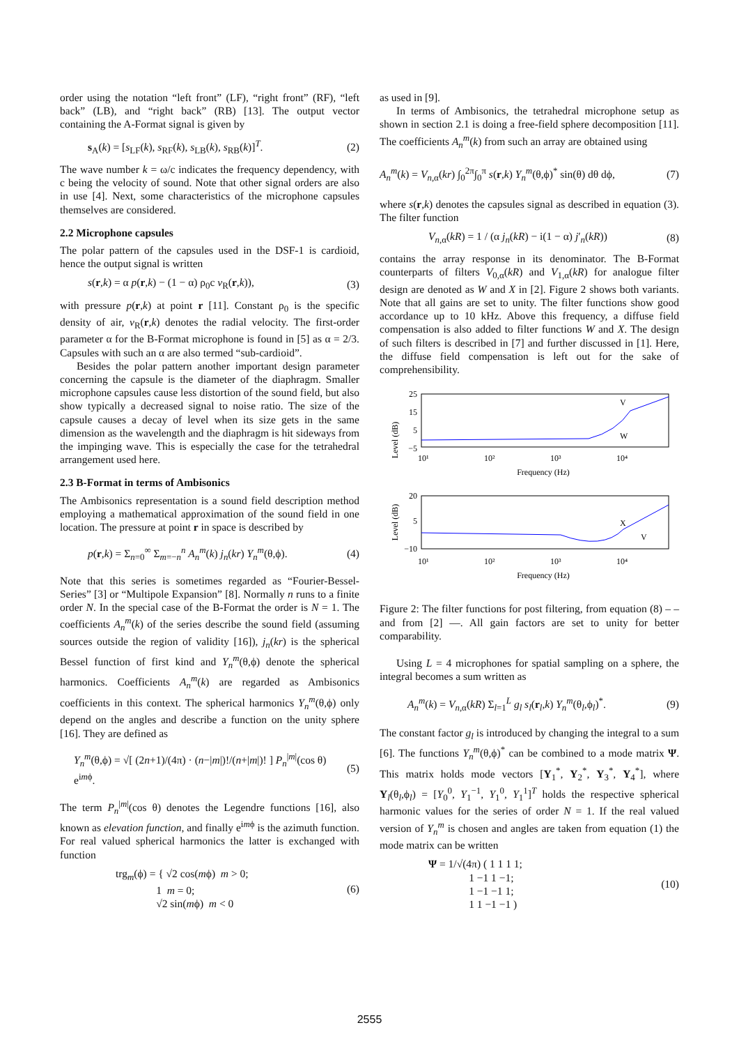order using the notation “left front” (LF), “right front” (RF), “left back” (LB), and “right back” (RB) [13]. The output vector containing the A-Format signal is given by
s<sub>A</sub>(k) = [s<sub>LF</sub>(k), s<sub>RF</sub>(k), s<sub>LB</sub>(k), s<sub>RB</sub>(k)]<sup>T</sup>. (2)
The wave number k = ω/c indicates the frequency dependency, with c being the velocity of sound. Note that other signal orders are also in use [4]. Next, some characteristics of the microphone capsules themselves are considered.
2.2 Microphone capsules
The polar pattern of the capsules used in the DSF-1 is cardioid, hence the output signal is written
s(r,k) = α p(r,k) − (1 − α) ρ<sub>0</sub>c v<sub>R</sub>(r,k)), (3)
with pressure p(r,k) at point r [11]. Constant ρ<sub>0</sub> is the specific density of air, v<sub>R</sub>(r,k) denotes the radial velocity. The first-order parameter α for the B-Format microphone is found in [5] as α = 2/3. Capsules with such an α are also termed “sub-cardioid”.
Besides the polar pattern another important design parameter concerning the capsule is the diameter of the diaphragm. Smaller microphone capsules cause less distortion of the sound field, but also show typically a decreased signal to noise ratio. The size of the capsule causes a decay of level when its size gets in the same dimension as the wavelength and the diaphragm is hit sideways from the impinging wave. This is especially the case for the tetrahedral arrangement used here.
2.3 B-Format in terms of Ambisonics
The Ambisonics representation is a sound field description method employing a mathematical approximation of the sound field in one location. The pressure at point r in space is described by
p(r,k) = Σ<sub>n=0</sub><sup>∞</sup> Σ<sub>m=−n</sub><sup>n</sup> A<sub>n</sub><sup>m</sup>(k) j<sub>n</sub>(kr) Y<sub>n</sub><sup>m</sup>(θ,ϕ). (4)
Note that this series is sometimes regarded as “Fourier-Bessel-Series” [3] or “Multipole Expansion” [8]. Normally n runs to a finite order N. In the special case of the B-Format the order is N = 1. The coefficients A<sub>n</sub><sup>m</sup>(k) of the series describe the sound field (assuming sources outside the region of validity [16]), j<sub>n</sub>(kr) is the spherical Bessel function of first kind and Y<sub>n</sub><sup>m</sup>(θ,ϕ) denote the spherical harmonics. Coefficients A<sub>n</sub><sup>m</sup>(k) are regarded as Ambisonics coefficients in this context. The spherical harmonics Y<sub>n</sub><sup>m</sup>(θ,ϕ) only depend on the angles and describe a function on the unity sphere [16]. They are defined as
Y<sub>n</sub><sup>m</sup>(θ,ϕ) = √[ (2n+1)/(4π) · (n−|m|)!/(n+|m|)! ] P<sub>n</sub><sup>|m|</sup>(cos θ) e<sup>imϕ</sup>. (5)
The term P<sub>n</sub><sup>|m|</sup>(cos θ) denotes the Legendre functions [16], also known as elevation function, and finally e<sup>imϕ</sup> is the azimuth function. For real valued spherical harmonics the latter is exchanged with function
trg<sub>m</sub>(ϕ) = { √2 cos(mϕ) m > 0;
1 m = 0;
√2 sin(mϕ) m < 0 (6)
as used in [9].
In terms of Ambisonics, the tetrahedral microphone setup as shown in section 2.1 is doing a free-field sphere decomposition [11]. The coefficients A<sub>n</sub><sup>m</sup>(k) from such an array are obtained using
A<sub>n</sub><sup>m</sup>(k) = V<sub>n,α</sub>(kr) ∫<sub>0</sub><sup>2π</sup>∫<sub>0</sub><sup>π</sup> s(r,k) Y<sub>n</sub><sup>m</sup>(θ,ϕ)<sup>*</sup> sin(θ) dθ dϕ, (7)
where s(r,k) denotes the capsules signal as described in equation (3). The filter function
V<sub>n,α</sub>(kR) = 1 / (α j<sub>n</sub>(kR) − i(1 − α) j′<sub>n</sub>(kR)) (8)
contains the array response in its denominator. The B-Format counterparts of filters V<sub>0,α</sub>(kR) and V<sub>1,α</sub>(kR) for analogue filter design are denoted as W and X in [2]. Figure 2 shows both variants. Note that all gains are set to unity. The filter functions show good accordance up to 10 kHz. Above this frequency, a diffuse field compensation is also added to filter functions W and X. The design of such filters is described in [7] and further discussed in [1]. Here, the diffuse field compensation is left out for the sake of comprehensibility.
Level (dB)
25
15
5
−5
V
W
10¹
10²
10³
10⁴
Frequency (Hz)
Level (dB)
20
5
−10
X
V
10¹
10²
10³
10⁴
Frequency (Hz)
Figure 2: The filter functions for post filtering, from equation (8) – – and from [2] —. All gain factors are set to unity for better comparability.
Using L = 4 microphones for spatial sampling on a sphere, the integral becomes a sum written as
A<sub>n</sub><sup>m</sup>(k) = V<sub>n,α</sub>(kR) Σ<sub>l=1</sub><sup>L</sup> g<sub>l</sub> s<sub>l</sub>(r<sub>l</sub>,k) Y<sub>n</sub><sup>m</sup>(θ<sub>l</sub>,ϕ<sub>l</sub>)<sup>*</sup>. (9)
The constant factor g<sub>l</sub> is introduced by changing the integral to a sum [6]. The functions Y<sub>n</sub><sup>m</sup>(θ,ϕ)<sup>*</sup> can be combined to a mode matrix Ψ. This matrix holds mode vectors [Y<sub>1</sub><sup>*</sup>, Y<sub>2</sub><sup>*</sup>, Y<sub>3</sub><sup>*</sup>, Y<sub>4</sub><sup>*</sup>], where Y<sub>l</sub>(θ<sub>l</sub>,ϕ<sub>l</sub>) = [Y<sub>0</sub><sup>0</sup>, Y<sub>1</sub><sup>−1</sup>, Y<sub>1</sub><sup>0</sup>, Y<sub>1</sub><sup>1</sup>]<sup>T</sup> holds the respective spherical harmonic values for the series of order N = 1. If the real valued version of Y<sub>n</sub><sup>m</sup> is chosen and angles are taken from equation (1) the mode matrix can be written
Ψ = 1/√(4π) ( 1 1 1 1;
1 −1 1 −1;
1 −1 −1 1;
1 1 −1 −1 ) (10)
2555